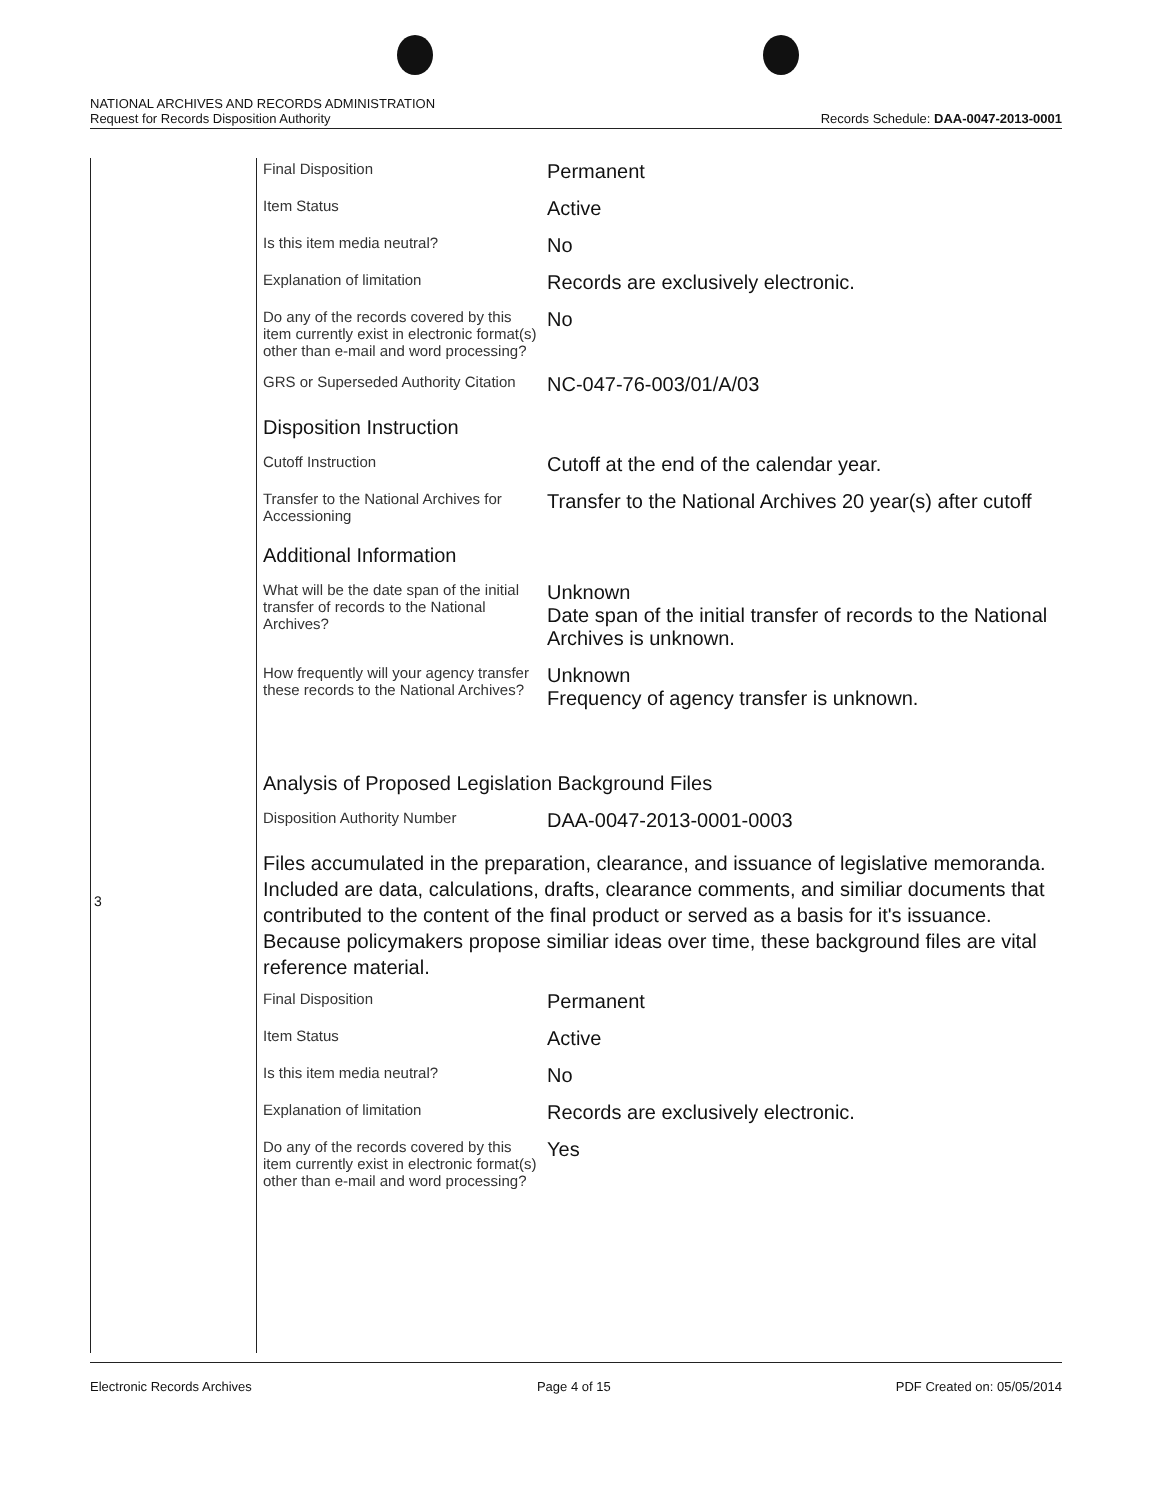NATIONAL ARCHIVES AND RECORDS ADMINISTRATION
Request for Records Disposition Authority
Records Schedule: DAA-0047-2013-0001
3
| Final Disposition | Permanent |
| Item Status | Active |
| Is this item media neutral? | No |
| Explanation of limitation | Records are exclusively electronic. |
| Do any of the records covered by this item currently exist in electronic format(s) other than e-mail and word processing? | No |
| GRS or Superseded Authority Citation | NC-047-76-003/01/A/03 |
Disposition Instruction
| Cutoff Instruction | Cutoff at the end of the calendar year. |
| Transfer to the National Archives for Accessioning | Transfer to the National Archives 20 year(s) after cutoff |
Additional Information
| What will be the date span of the initial transfer of records to the National Archives? | Unknown Date span of the initial transfer of records to the National Archives is unknown. |
| How frequently will your agency transfer these records to the National Archives? | Unknown Frequency of agency transfer is unknown. |
Analysis of Proposed Legislation Background Files
| Disposition Authority Number | DAA-0047-2013-0001-0003 |
Files accumulated in the preparation, clearance, and issuance of legislative memoranda. Included are data, calculations, drafts, clearance comments, and similiar documents that contributed to the content of the final product or served as a basis for it's issuance. Because policymakers propose similiar ideas over time, these background files are vital reference material.
| Final Disposition | Permanent |
| Item Status | Active |
| Is this item media neutral? | No |
| Explanation of limitation | Records are exclusively electronic. |
| Do any of the records covered by this item currently exist in electronic format(s) other than e-mail and word processing? | Yes |
Electronic Records Archives Page 4 of 15 PDF Created on: 05/05/2014